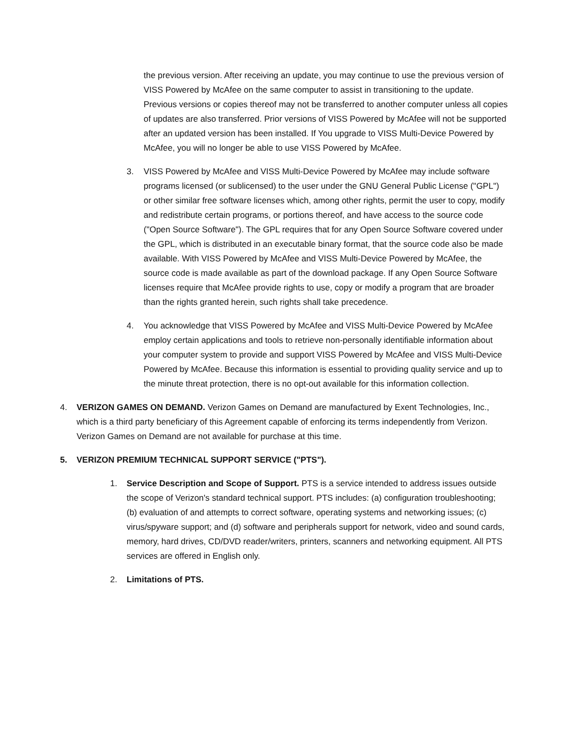the previous version. After receiving an update, you may continue to use the previous version of VISS Powered by McAfee on the same computer to assist in transitioning to the update. Previous versions or copies thereof may not be transferred to another computer unless all copies of updates are also transferred. Prior versions of VISS Powered by McAfee will not be supported after an updated version has been installed. If You upgrade to VISS Multi-Device Powered by McAfee, you will no longer be able to use VISS Powered by McAfee.
3. VISS Powered by McAfee and VISS Multi-Device Powered by McAfee may include software programs licensed (or sublicensed) to the user under the GNU General Public License ("GPL") or other similar free software licenses which, among other rights, permit the user to copy, modify and redistribute certain programs, or portions thereof, and have access to the source code ("Open Source Software"). The GPL requires that for any Open Source Software covered under the GPL, which is distributed in an executable binary format, that the source code also be made available. With VISS Powered by McAfee and VISS Multi-Device Powered by McAfee, the source code is made available as part of the download package. If any Open Source Software licenses require that McAfee provide rights to use, copy or modify a program that are broader than the rights granted herein, such rights shall take precedence.
4. You acknowledge that VISS Powered by McAfee and VISS Multi-Device Powered by McAfee employ certain applications and tools to retrieve non-personally identifiable information about your computer system to provide and support VISS Powered by McAfee and VISS Multi-Device Powered by McAfee. Because this information is essential to providing quality service and up to the minute threat protection, there is no opt-out available for this information collection.
4. VERIZON GAMES ON DEMAND. Verizon Games on Demand are manufactured by Exent Technologies, Inc., which is a third party beneficiary of this Agreement capable of enforcing its terms independently from Verizon. Verizon Games on Demand are not available for purchase at this time.
5. VERIZON PREMIUM TECHNICAL SUPPORT SERVICE ("PTS").
1. Service Description and Scope of Support. PTS is a service intended to address issues outside the scope of Verizon's standard technical support. PTS includes: (a) configuration troubleshooting; (b) evaluation of and attempts to correct software, operating systems and networking issues; (c) virus/spyware support; and (d) software and peripherals support for network, video and sound cards, memory, hard drives, CD/DVD reader/writers, printers, scanners and networking equipment. All PTS services are offered in English only.
2. Limitations of PTS.